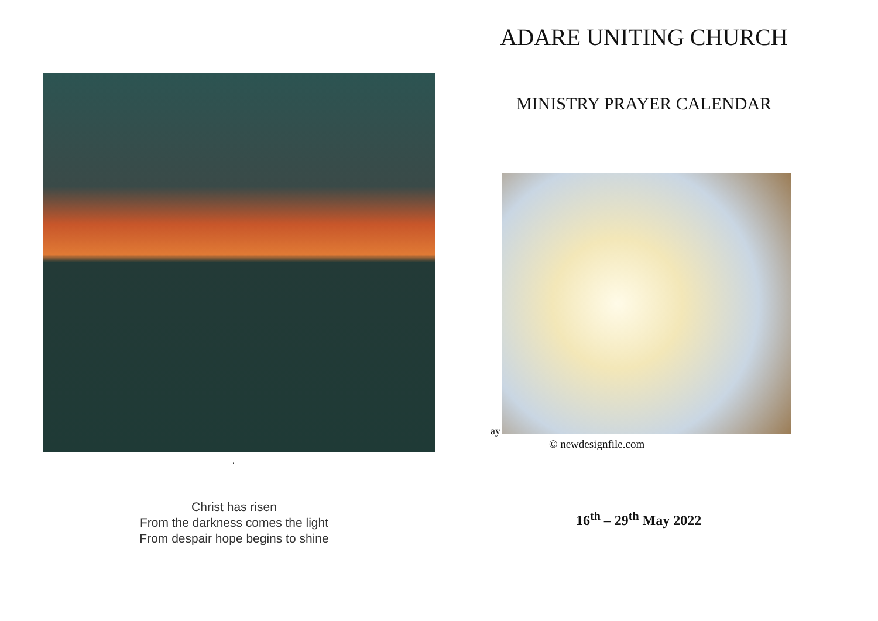.
Christ has risen
From the darkness comes the light
From despair hope begins to shine
ADARE UNITING CHURCH
MINISTRY PRAYER CALENDAR
ay
© newdesignfile.com
16<sup>th</sup> – 29<sup>th</sup> May 2022